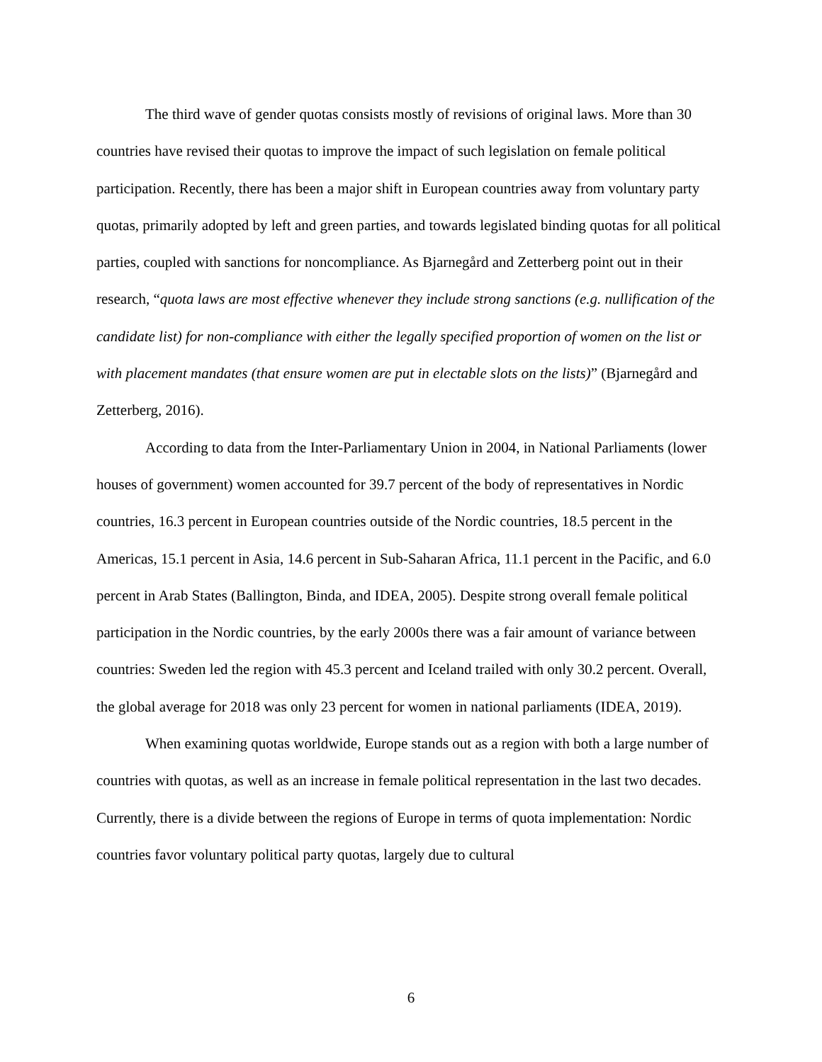The third wave of gender quotas consists mostly of revisions of original laws. More than 30 countries have revised their quotas to improve the impact of such legislation on female political participation. Recently, there has been a major shift in European countries away from voluntary party quotas, primarily adopted by left and green parties, and towards legislated binding quotas for all political parties, coupled with sanctions for noncompliance. As Bjarnegård and Zetterberg point out in their research, “quota laws are most effective whenever they include strong sanctions (e.g. nullification of the candidate list) for non-compliance with either the legally specified proportion of women on the list or with placement mandates (that ensure women are put in electable slots on the lists)” (Bjarnegård and Zetterberg, 2016).
According to data from the Inter-Parliamentary Union in 2004, in National Parliaments (lower houses of government) women accounted for 39.7 percent of the body of representatives in Nordic countries, 16.3 percent in European countries outside of the Nordic countries, 18.5 percent in the Americas, 15.1 percent in Asia, 14.6 percent in Sub-Saharan Africa, 11.1 percent in the Pacific, and 6.0 percent in Arab States (Ballington, Binda, and IDEA, 2005). Despite strong overall female political participation in the Nordic countries, by the early 2000s there was a fair amount of variance between countries: Sweden led the region with 45.3 percent and Iceland trailed with only 30.2 percent. Overall, the global average for 2018 was only 23 percent for women in national parliaments (IDEA, 2019).
When examining quotas worldwide, Europe stands out as a region with both a large number of countries with quotas, as well as an increase in female political representation in the last two decades. Currently, there is a divide between the regions of Europe in terms of quota implementation: Nordic countries favor voluntary political party quotas, largely due to cultural
6